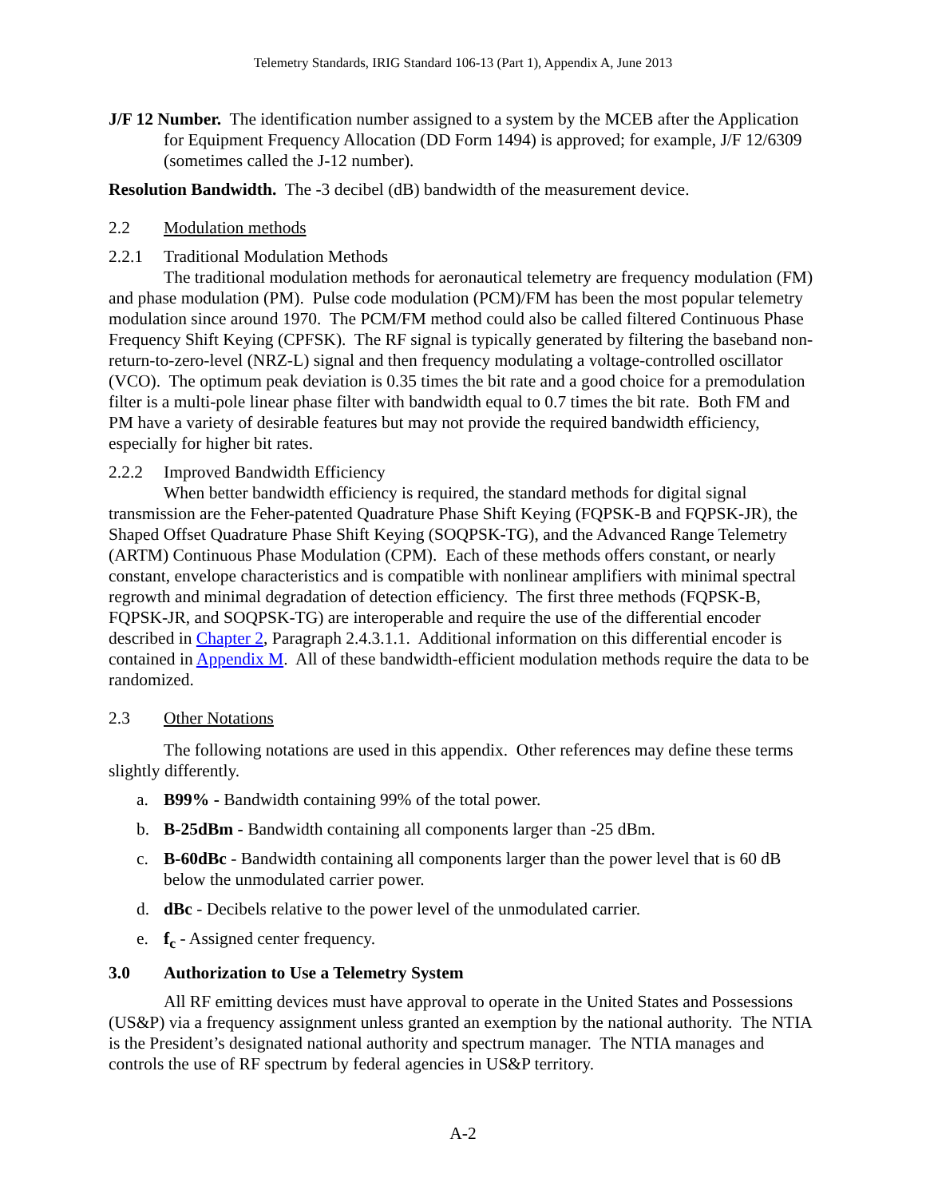Telemetry Standards, IRIG Standard 106-13 (Part 1), Appendix A, June 2013
J/F 12 Number. The identification number assigned to a system by the MCEB after the Application for Equipment Frequency Allocation (DD Form 1494) is approved; for example, J/F 12/6309 (sometimes called the J-12 number).
Resolution Bandwidth. The -3 decibel (dB) bandwidth of the measurement device.
2.2 Modulation methods
2.2.1 Traditional Modulation Methods
The traditional modulation methods for aeronautical telemetry are frequency modulation (FM) and phase modulation (PM). Pulse code modulation (PCM)/FM has been the most popular telemetry modulation since around 1970. The PCM/FM method could also be called filtered Continuous Phase Frequency Shift Keying (CPFSK). The RF signal is typically generated by filtering the baseband non-return-to-zero-level (NRZ-L) signal and then frequency modulating a voltage-controlled oscillator (VCO). The optimum peak deviation is 0.35 times the bit rate and a good choice for a premodulation filter is a multi-pole linear phase filter with bandwidth equal to 0.7 times the bit rate. Both FM and PM have a variety of desirable features but may not provide the required bandwidth efficiency, especially for higher bit rates.
2.2.2 Improved Bandwidth Efficiency
When better bandwidth efficiency is required, the standard methods for digital signal transmission are the Feher-patented Quadrature Phase Shift Keying (FQPSK-B and FQPSK-JR), the Shaped Offset Quadrature Phase Shift Keying (SOQPSK-TG), and the Advanced Range Telemetry (ARTM) Continuous Phase Modulation (CPM). Each of these methods offers constant, or nearly constant, envelope characteristics and is compatible with nonlinear amplifiers with minimal spectral regrowth and minimal degradation of detection efficiency. The first three methods (FQPSK-B, FQPSK-JR, and SOQPSK-TG) are interoperable and require the use of the differential encoder described in Chapter 2, Paragraph 2.4.3.1.1. Additional information on this differential encoder is contained in Appendix M. All of these bandwidth-efficient modulation methods require the data to be randomized.
2.3 Other Notations
The following notations are used in this appendix. Other references may define these terms slightly differently.
a. B99% - Bandwidth containing 99% of the total power.
b. B-25dBm - Bandwidth containing all components larger than -25 dBm.
c. B-60dBc - Bandwidth containing all components larger than the power level that is 60 dB below the unmodulated carrier power.
d. dBc - Decibels relative to the power level of the unmodulated carrier.
e. f<sub>c</sub> - Assigned center frequency.
3.0 Authorization to Use a Telemetry System
All RF emitting devices must have approval to operate in the United States and Possessions (US&P) via a frequency assignment unless granted an exemption by the national authority. The NTIA is the President’s designated national authority and spectrum manager. The NTIA manages and controls the use of RF spectrum by federal agencies in US&P territory.
A-2